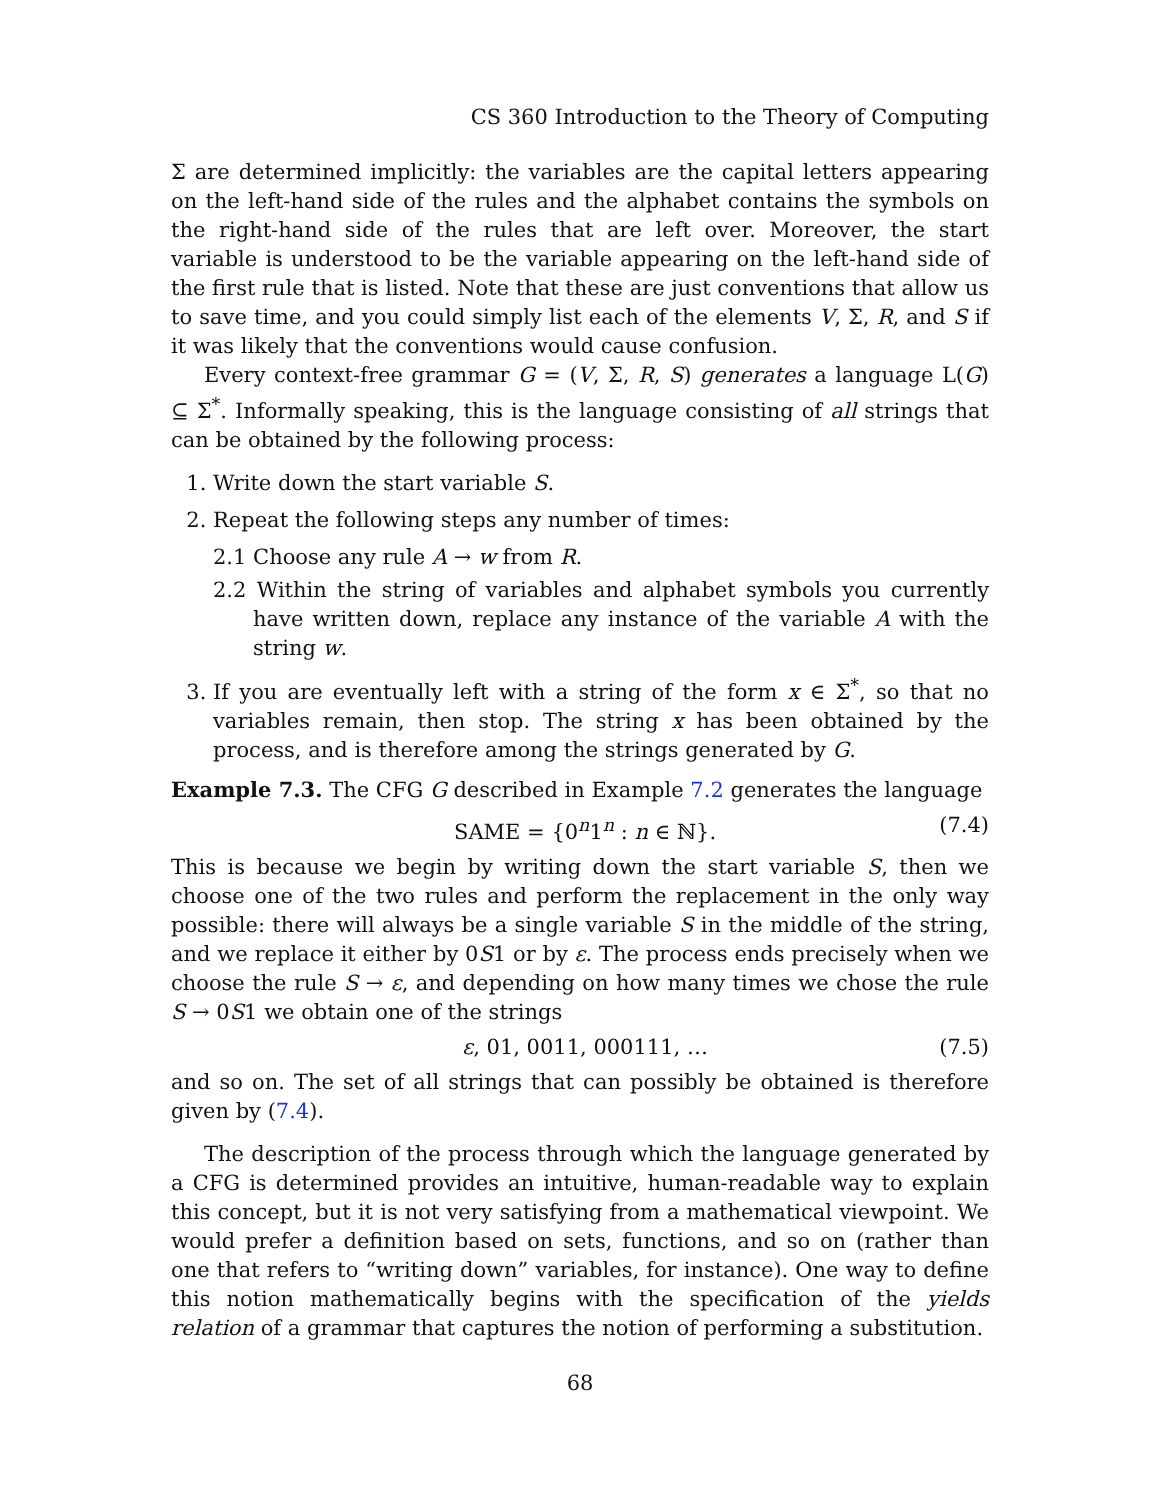CS 360 Introduction to the Theory of Computing
Σ are determined implicitly: the variables are the capital letters appearing on the left-hand side of the rules and the alphabet contains the symbols on the right-hand side of the rules that are left over. Moreover, the start variable is understood to be the variable appearing on the left-hand side of the first rule that is listed. Note that these are just conventions that allow us to save time, and you could simply list each of the elements V, Σ, R, and S if it was likely that the conventions would cause confusion.
Every context-free grammar G = (V, Σ, R, S) generates a language L(G) ⊆ Σ<sup>*</sup>. Informally speaking, this is the language consisting of all strings that can be obtained by the following process:
1. Write down the start variable S.
2. Repeat the following steps any number of times:
2.1 Choose any rule A → w from R.
2.2 Within the string of variables and alphabet symbols you currently have written down, replace any instance of the variable A with the string w.
3. If you are eventually left with a string of the form x ∈ Σ<sup>*</sup>, so that no variables remain, then stop. The string x has been obtained by the process, and is therefore among the strings generated by G.
Example 7.3. The CFG G described in Example 7.2 generates the language
SAME = {0<sup>n</sup>1<sup>n</sup> : n ∈ ℕ}. (7.4)
This is because we begin by writing down the start variable S, then we choose one of the two rules and perform the replacement in the only way possible: there will always be a single variable S in the middle of the string, and we replace it either by 0S1 or by ε. The process ends precisely when we choose the rule S → ε, and depending on how many times we chose the rule S → 0S1 we obtain one of the strings
ε, 01, 0011, 000111, … (7.5)
and so on. The set of all strings that can possibly be obtained is therefore given by (7.4).
The description of the process through which the language generated by a CFG is determined provides an intuitive, human-readable way to explain this concept, but it is not very satisfying from a mathematical viewpoint. We would prefer a definition based on sets, functions, and so on (rather than one that refers to “writing down” variables, for instance). One way to define this notion mathematically begins with the specification of the yields relation of a grammar that captures the notion of performing a substitution.
68